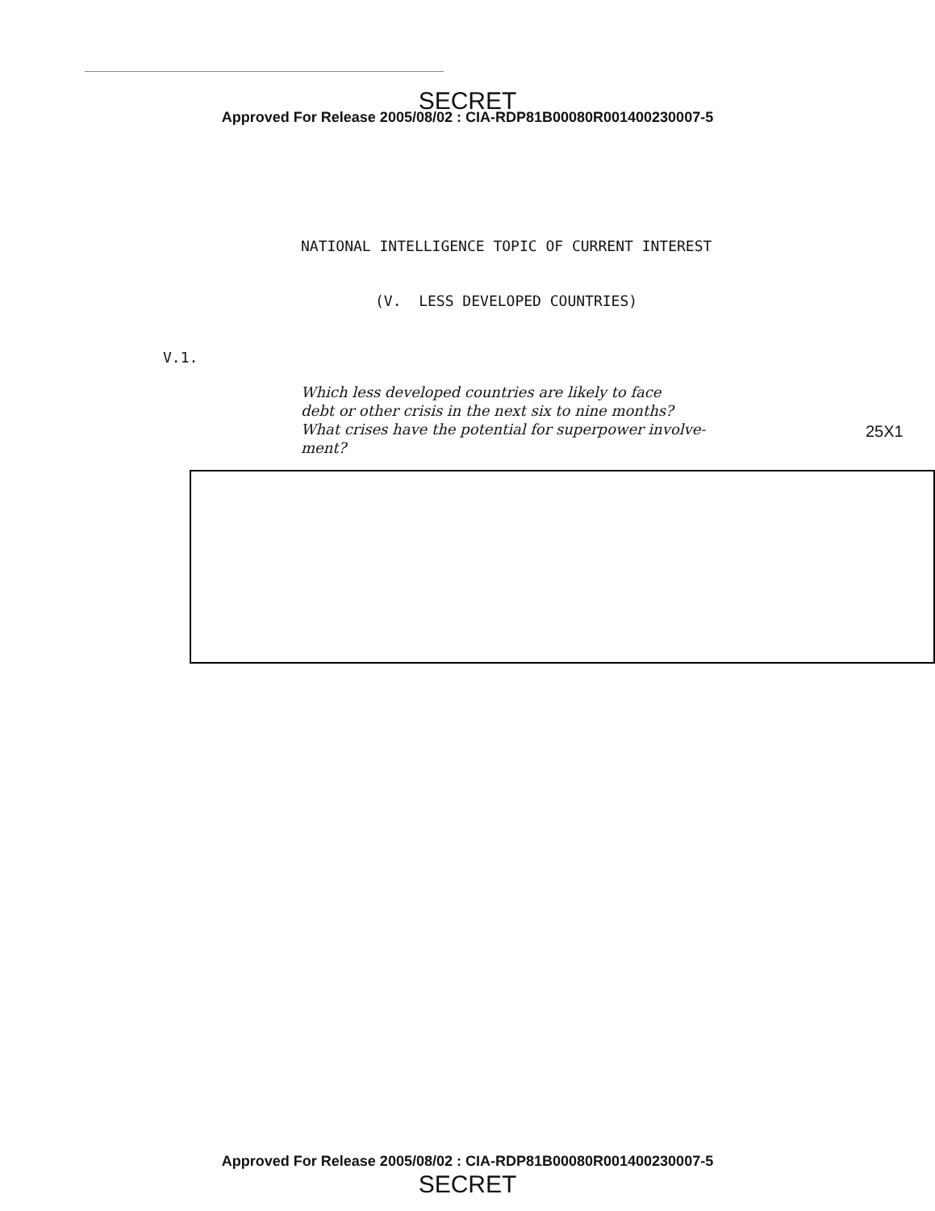SECRET
Approved For Release 2005/08/02 : CIA-RDP81B00080R001400230007-5
NATIONAL INTELLIGENCE TOPIC OF CURRENT INTEREST
(V. LESS DEVELOPED COUNTRIES)
V.1.
Which less developed countries are likely to face
debt or other crisis in the next six to nine months?
What crises have the potential for superpower involve-
ment?
25X1
Approved For Release 2005/08/02 : CIA-RDP81B00080R001400230007-5
SECRET